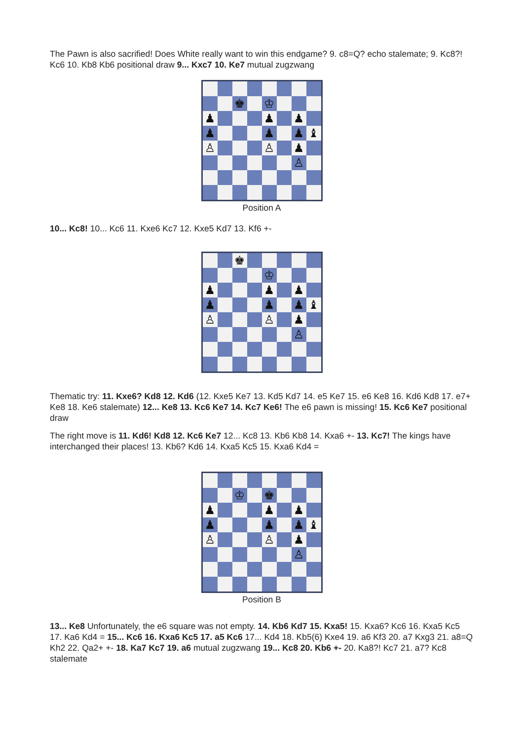The Pawn is also sacrified! Does White really want to win this endgame? 9. c8=Q? echo stalemate; 9. Kc8?! Kc6 10. Kb8 Kb6 positional draw 9... Kxc7 10. Ke7 mutual zugzwang
♚
♔
♟
♟
♟
♟
♟
♟
♝
♙
♙
♟
♙
Position A
10... Kc8! 10... Kc6 11. Kxe6 Kc7 12. Kxe5 Kd7 13. Kf6 +-
♚
♔
♟
♟
♟
♟
♟
♟
♝
♙
♙
♟
♙
Thematic try: 11. Kxe6? Kd8 12. Kd6 (12. Kxe5 Ke7 13. Kd5 Kd7 14. e5 Ke7 15. e6 Ke8 16. Kd6 Kd8 17. e7+ Ke8 18. Ke6 stalemate) 12... Ke8 13. Kc6 Ke7 14. Kc7 Ke6! The e6 pawn is missing! 15. Kc6 Ke7 positional draw
The right move is 11. Kd6! Kd8 12. Kc6 Ke7 12... Kc8 13. Kb6 Kb8 14. Kxa6 +- 13. Kc7! The kings have interchanged their places! 13. Kb6? Kd6 14. Kxa5 Kc5 15. Kxa6 Kd4 =
♔
♚
♟
♟
♟
♟
♟
♟
♝
♙
♙
♟
♙
Position B
13... Ke8 Unfortunately, the e6 square was not empty. 14. Kb6 Kd7 15. Kxa5! 15. Kxa6? Kc6 16. Kxa5 Kc5 17. Ka6 Kd4 = 15... Kc6 16. Kxa6 Kc5 17. a5 Kc6 17... Kd4 18. Kb5(6) Kxe4 19. a6 Kf3 20. a7 Kxg3 21. a8=Q Kh2 22. Qa2+ +- 18. Ka7 Kc7 19. a6 mutual zugzwang 19... Kc8 20. Kb6 +- 20. Ka8?! Kc7 21. a7? Kc8 stalemate